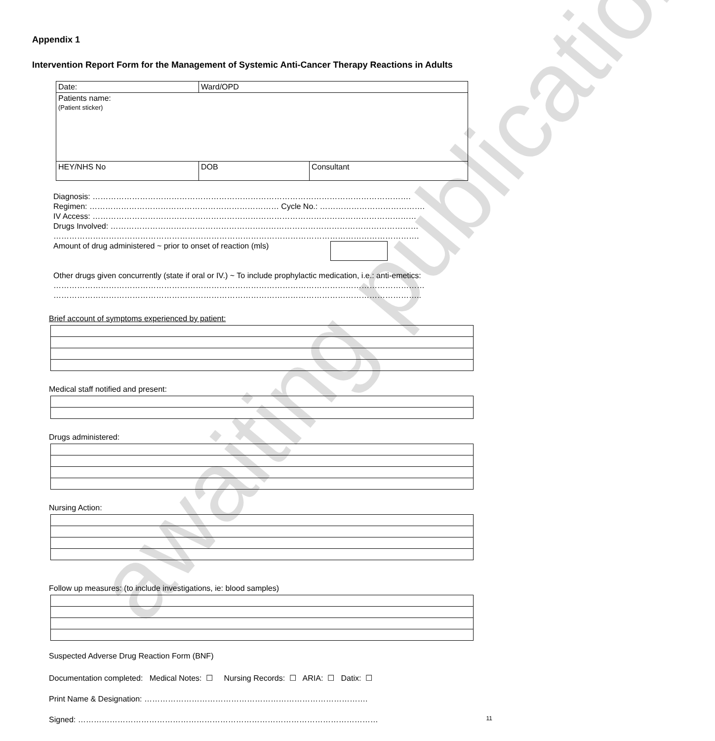awaiting publication
Appendix 1
Intervention Report Form for the Management of Systemic Anti-Cancer Therapy Reactions in Adults
| Date: | Ward/OPD | |
| Patients name: (Patient sticker) | | |
| HEY/NHS No | DOB | Consultant |
Diagnosis: ………………………………………………………………………………………………………….
Regimen: ……………………………………………………………… Cycle No.: ………………………………….
IV Access: ……………………………………………………………………………………………………………
Drugs Involved: ………………………………………………………………………………………………………
………………………………………………………………………………………………………………………….
Amount of drug administered ~ prior to onset of reaction (mls)
Other drugs given concurrently (state if oral or IV.) ~ To include prophylactic medication, i.e.: anti-emetics:
……………………………………………………………………………………………………………………………
…………………………………………………………………………………………………………………………..
Brief account of symptoms experienced by patient:
Medical staff notified and present:
Drugs administered:
Nursing Action:
Follow up measures: (to include investigations, ie: blood samples)
Suspected Adverse Drug Reaction Form (BNF)
Documentation completed: Medical Notes: ☐ Nursing Records: ☐ ARIA: ☐ Datix: ☐
Print Name & Designation: ………………………………………………………………………….
Signed: ……………………………………………………………………………………………………
11